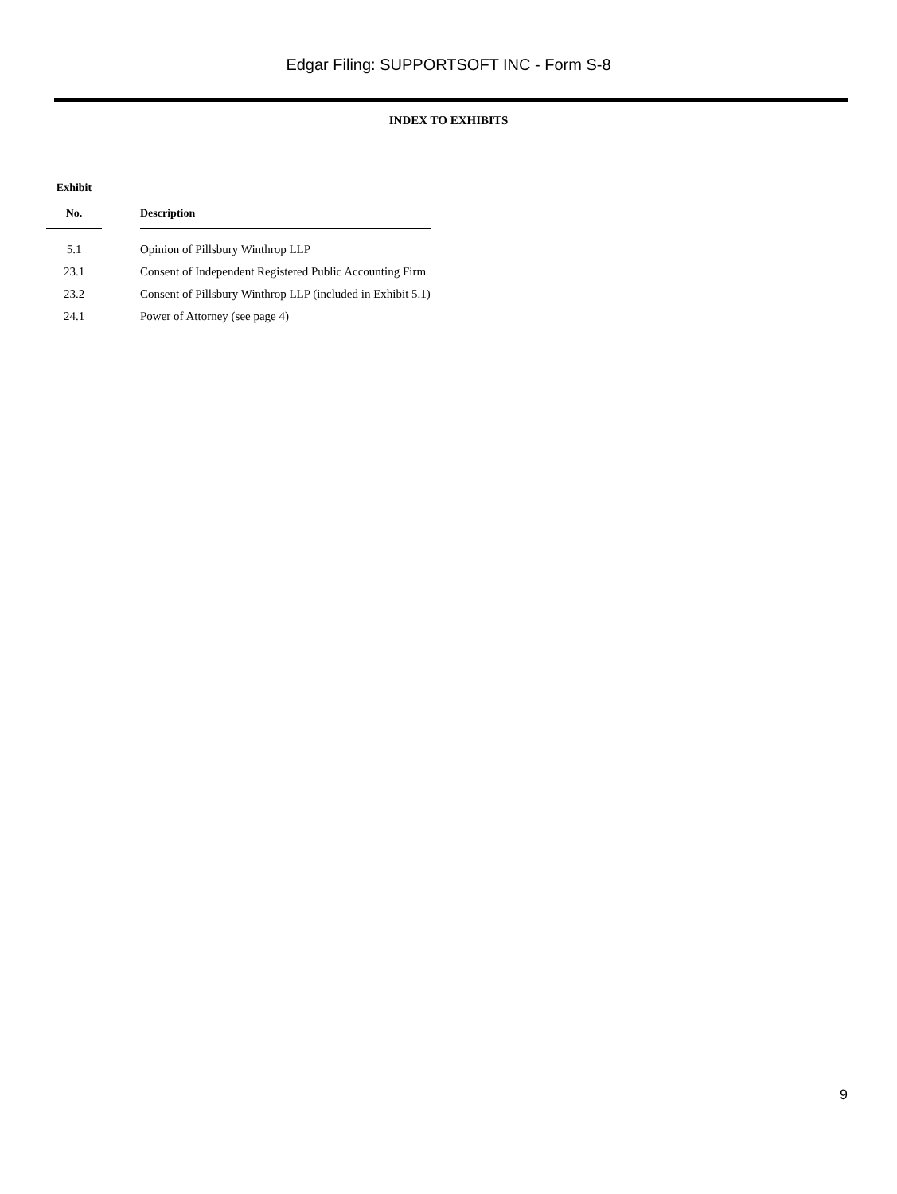Edgar Filing: SUPPORTSOFT INC - Form S-8
INDEX TO EXHIBITS
| Exhibit No. | | Description |
| --- | --- | --- |
| 5.1 | | Opinion of Pillsbury Winthrop LLP |
| 23.1 | | Consent of Independent Registered Public Accounting Firm |
| 23.2 | | Consent of Pillsbury Winthrop LLP (included in Exhibit 5.1) |
| 24.1 | | Power of Attorney (see page 4) |
9